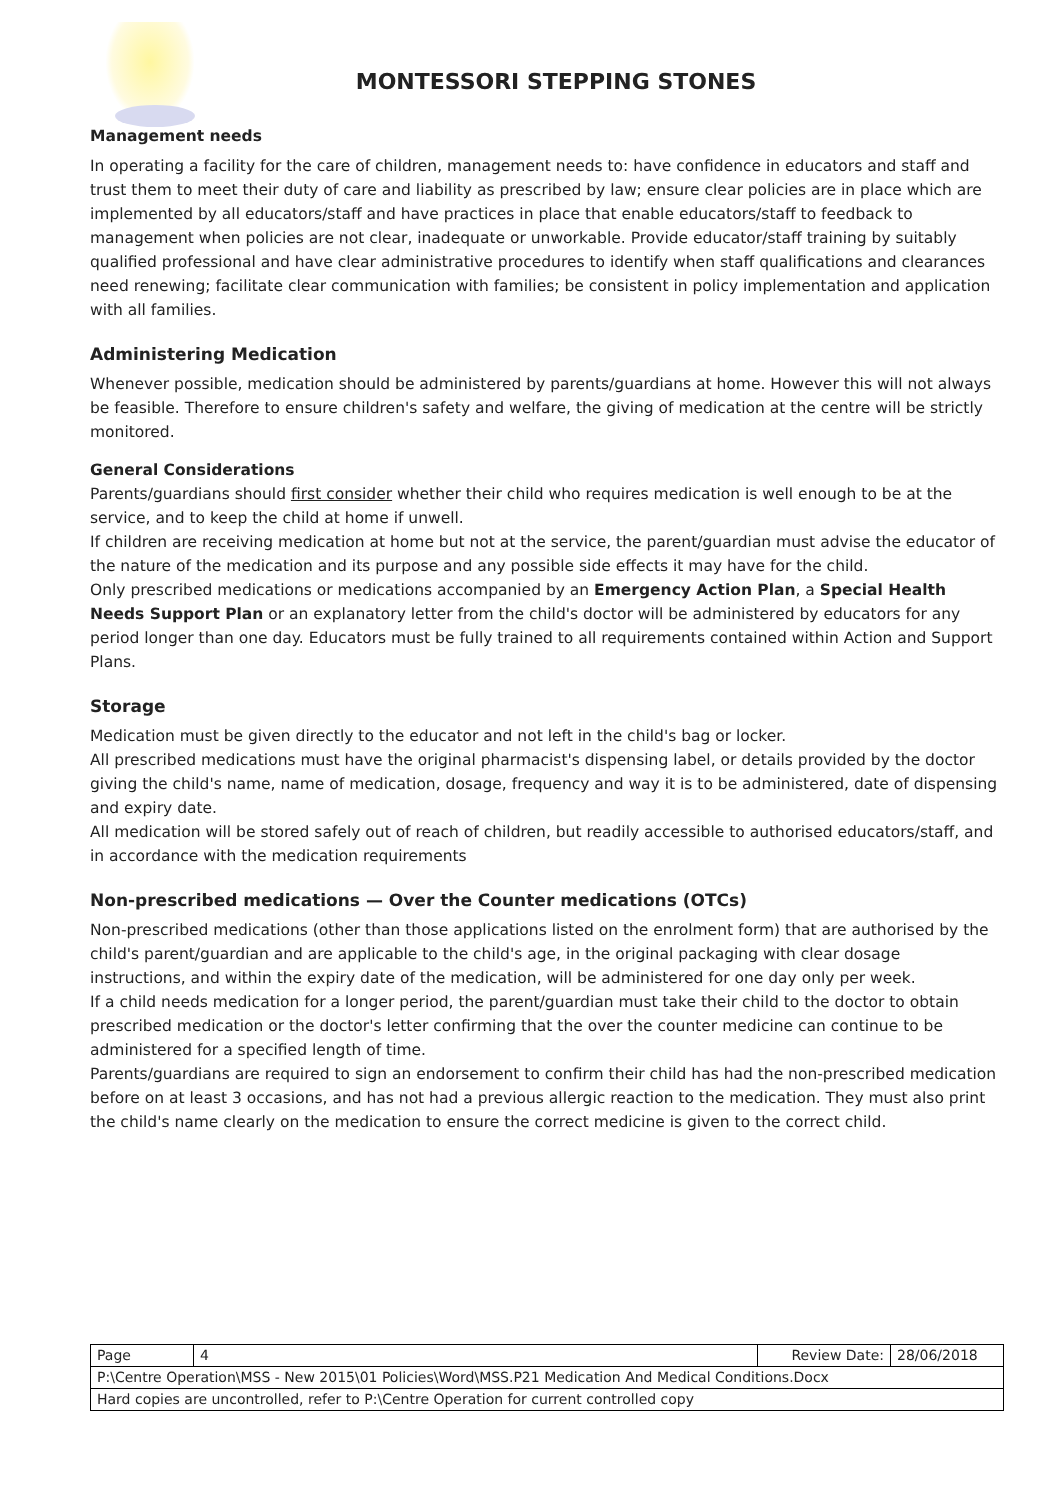MONTESSORI STEPPING STONES
Management needs
In operating a facility for the care of children, management needs to: have confidence in educators and staff and trust them to meet their duty of care and liability as prescribed by law; ensure clear policies are in place which are implemented by all educators/staff and have practices in place that enable educators/staff to feedback to management when policies are not clear, inadequate or unworkable. Provide educator/staff training by suitably qualified professional and have clear administrative procedures to identify when staff qualifications and clearances need renewing; facilitate clear communication with families; be consistent in policy implementation and application with all families.
Administering Medication
Whenever possible, medication should be administered by parents/guardians at home. However this will not always be feasible. Therefore to ensure children's safety and welfare, the giving of medication at the centre will be strictly monitored.
General Considerations
Parents/guardians should first consider whether their child who requires medication is well enough to be at the service, and to keep the child at home if unwell.
If children are receiving medication at home but not at the service, the parent/guardian must advise the educator of the nature of the medication and its purpose and any possible side effects it may have for the child.
Only prescribed medications or medications accompanied by an Emergency Action Plan, a Special Health Needs Support Plan or an explanatory letter from the child's doctor will be administered by educators for any period longer than one day. Educators must be fully trained to all requirements contained within Action and Support Plans.
Storage
Medication must be given directly to the educator and not left in the child's bag or locker.
All prescribed medications must have the original pharmacist's dispensing label, or details provided by the doctor giving the child's name, name of medication, dosage, frequency and way it is to be administered, date of dispensing and expiry date.
All medication will be stored safely out of reach of children, but readily accessible to authorised educators/staff, and in accordance with the medication requirements
Non-prescribed medications — Over the Counter medications (OTCs)
Non-prescribed medications (other than those applications listed on the enrolment form) that are authorised by the child's parent/guardian and are applicable to the child's age, in the original packaging with clear dosage instructions, and within the expiry date of the medication, will be administered for one day only per week.
If a child needs medication for a longer period, the parent/guardian must take their child to the doctor to obtain prescribed medication or the doctor's letter confirming that the over the counter medicine can continue to be administered for a specified length of time.
Parents/guardians are required to sign an endorsement to confirm their child has had the non-prescribed medication before on at least 3 occasions, and has not had a previous allergic reaction to the medication. They must also print the child's name clearly on the medication to ensure the correct medicine is given to the correct child.
| Page | 4 | Review Date: | 28/06/2018 |
| P:\Centre Operation\MSS - New 2015\01 Policies\Word\MSS.P21 Medication And Medical Conditions.Docx | | | |
| Hard copies are uncontrolled, refer to P:\Centre Operation for current controlled copy | | | |